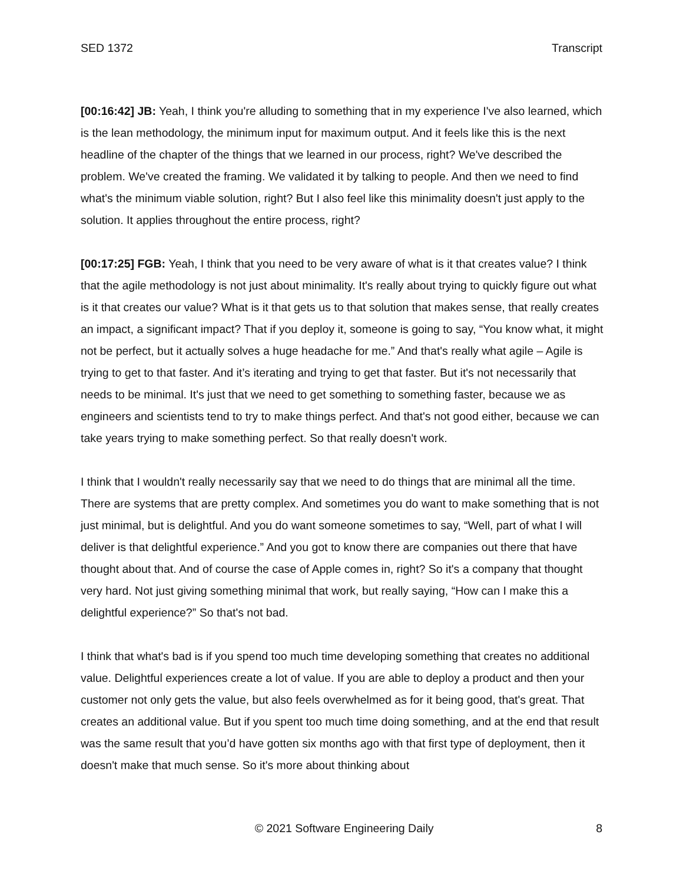SED 1372 Transcript
[00:16:42] JB: Yeah, I think you're alluding to something that in my experience I've also learned, which is the lean methodology, the minimum input for maximum output. And it feels like this is the next headline of the chapter of the things that we learned in our process, right? We've described the problem. We've created the framing. We validated it by talking to people. And then we need to find what's the minimum viable solution, right? But I also feel like this minimality doesn't just apply to the solution. It applies throughout the entire process, right?
[00:17:25] FGB: Yeah, I think that you need to be very aware of what is it that creates value? I think that the agile methodology is not just about minimality. It's really about trying to quickly figure out what is it that creates our value? What is it that gets us to that solution that makes sense, that really creates an impact, a significant impact? That if you deploy it, someone is going to say, “You know what, it might not be perfect, but it actually solves a huge headache for me.” And that's really what agile – Agile is trying to get to that faster. And it’s iterating and trying to get that faster. But it's not necessarily that needs to be minimal. It's just that we need to get something to something faster, because we as engineers and scientists tend to try to make things perfect. And that's not good either, because we can take years trying to make something perfect. So that really doesn't work.
I think that I wouldn't really necessarily say that we need to do things that are minimal all the time. There are systems that are pretty complex. And sometimes you do want to make something that is not just minimal, but is delightful. And you do want someone sometimes to say, “Well, part of what I will deliver is that delightful experience.” And you got to know there are companies out there that have thought about that. And of course the case of Apple comes in, right? So it's a company that thought very hard. Not just giving something minimal that work, but really saying, “How can I make this a delightful experience?” So that's not bad.
I think that what's bad is if you spend too much time developing something that creates no additional value. Delightful experiences create a lot of value. If you are able to deploy a product and then your customer not only gets the value, but also feels overwhelmed as for it being good, that's great. That creates an additional value. But if you spent too much time doing something, and at the end that result was the same result that you’d have gotten six months ago with that first type of deployment, then it doesn't make that much sense. So it's more about thinking about
© 2021 Software Engineering Daily 8